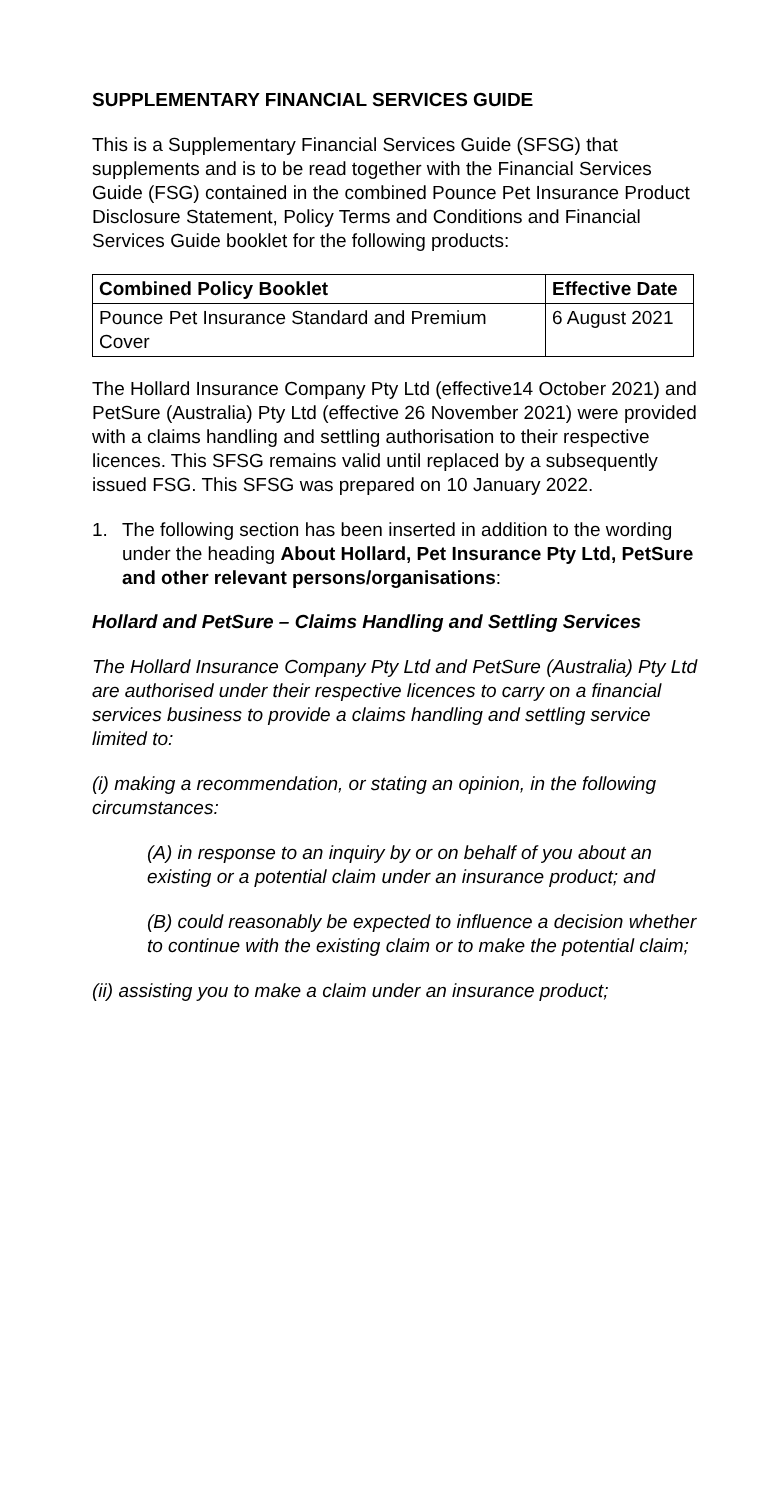SUPPLEMENTARY FINANCIAL SERVICES GUIDE
This is a Supplementary Financial Services Guide (SFSG) that supplements and is to be read together with the Financial Services Guide (FSG) contained in the combined Pounce Pet Insurance Product Disclosure Statement, Policy Terms and Conditions and Financial Services Guide booklet for the following products:
| Combined Policy Booklet | Effective Date |
| --- | --- |
| Pounce Pet Insurance Standard and Premium Cover | 6 August 2021 |
The Hollard Insurance Company Pty Ltd (effective14 October 2021) and PetSure (Australia) Pty Ltd (effective 26 November 2021) were provided with a claims handling and settling authorisation to their respective licences. This SFSG remains valid until replaced by a subsequently issued FSG. This SFSG was prepared on 10 January 2022.
1. The following section has been inserted in addition to the wording under the heading About Hollard, Pet Insurance Pty Ltd, PetSure and other relevant persons/organisations:
Hollard and PetSure – Claims Handling and Settling Services
The Hollard Insurance Company Pty Ltd and PetSure (Australia) Pty Ltd are authorised under their respective licences to carry on a financial services business to provide a claims handling and settling service limited to:
(i) making a recommendation, or stating an opinion, in the following circumstances:
(A) in response to an inquiry by or on behalf of you about an existing or a potential claim under an insurance product; and
(B) could reasonably be expected to influence a decision whether to continue with the existing claim or to make the potential claim;
(ii) assisting you to make a claim under an insurance product;